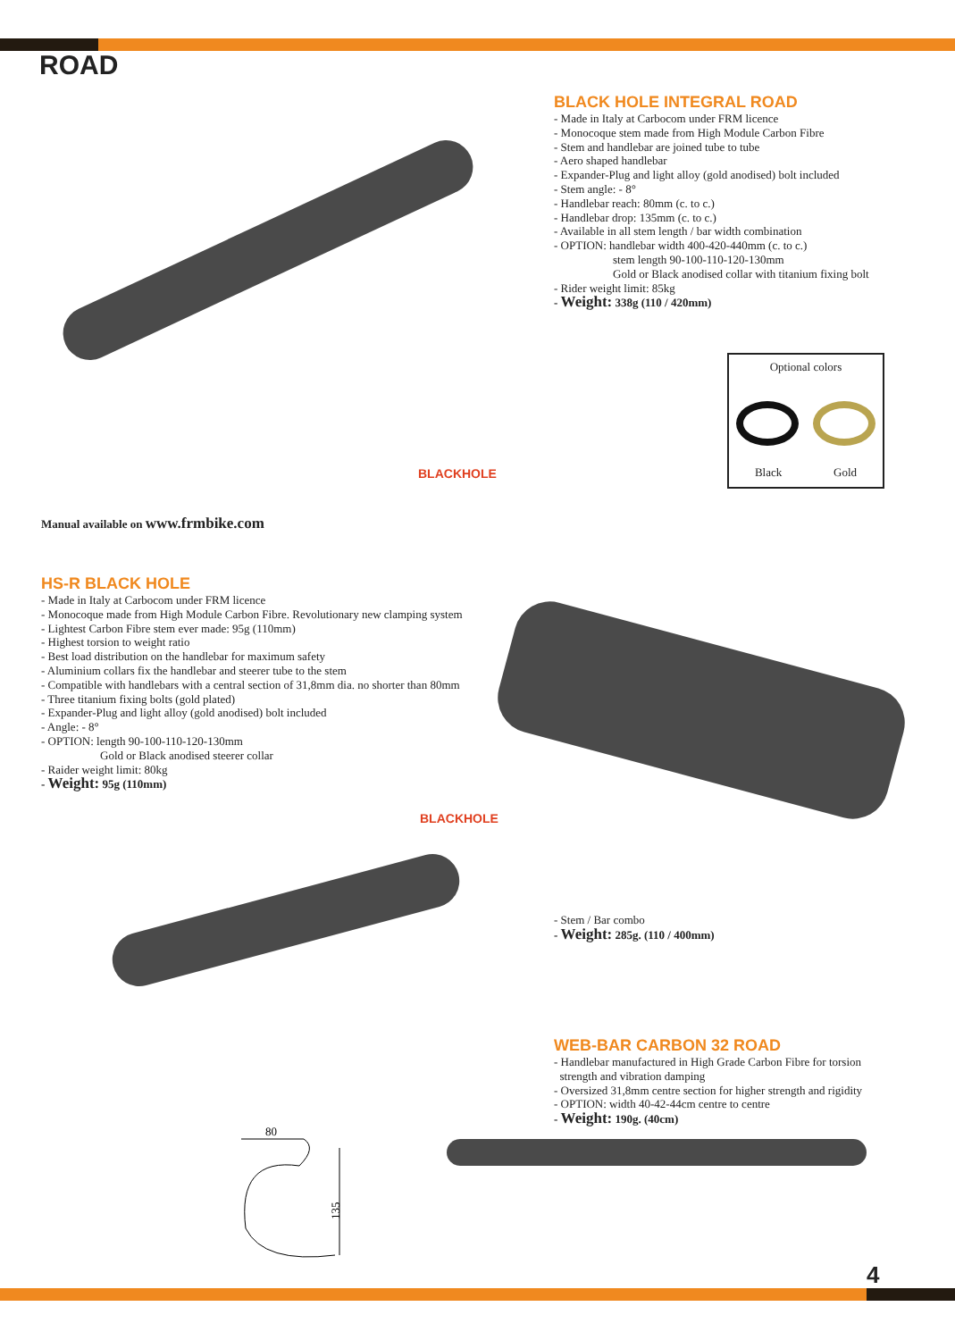ROAD
BLACK HOLE INTEGRAL ROAD
- Made in Italy at Carbocom under FRM licence
- Monocoque stem made from High Module Carbon Fibre
- Stem and handlebar are joined tube to tube
- Aero shaped handlebar
- Expander-Plug and light alloy (gold anodised) bolt included
- Stem angle: - 8°
- Handlebar reach: 80mm (c. to c.)
- Handlebar drop: 135mm (c. to c.)
- Available in all stem length / bar width combination
- OPTION: handlebar width 400-420-440mm (c. to c.)
stem length 90-100-110-120-130mm
Gold or Black anodised collar with titanium fixing bolt
- Rider weight limit: 85kg
- Weight: 338g (110 / 420mm)
Optional colors
Black Gold
BLACKHOLE
Manual available on www.frmbike.com
HS-R BLACK HOLE
- Made in Italy at Carbocom under FRM licence
- Monocoque made from High Module Carbon Fibre. Revolutionary new clamping system
- Lightest Carbon Fibre stem ever made: 95g (110mm)
- Highest torsion to weight ratio
- Best load distribution on the handlebar for maximum safety
- Aluminium collars fix the handlebar and steerer tube to the stem
- Compatible with handlebars with a central section of 31,8mm dia. no shorter than 80mm
- Three titanium fixing bolts (gold plated)
- Expander-Plug and light alloy (gold anodised) bolt included
- Angle: - 8°
- OPTION: length 90-100-110-120-130mm
Gold or Black anodised steerer collar
- Raider weight limit: 80kg
- Weight: 95g (110mm)
BLACKHOLE
- Stem / Bar combo
- Weight: 285g. (110 / 400mm)
WEB-BAR CARBON 32 ROAD
- Handlebar manufactured in High Grade Carbon Fibre for torsion
strength and vibration damping
- Oversized 31,8mm centre section for higher strength and rigidity
- OPTION: width 40-42-44cm centre to centre
- Weight: 190g. (40cm)
80
135
4